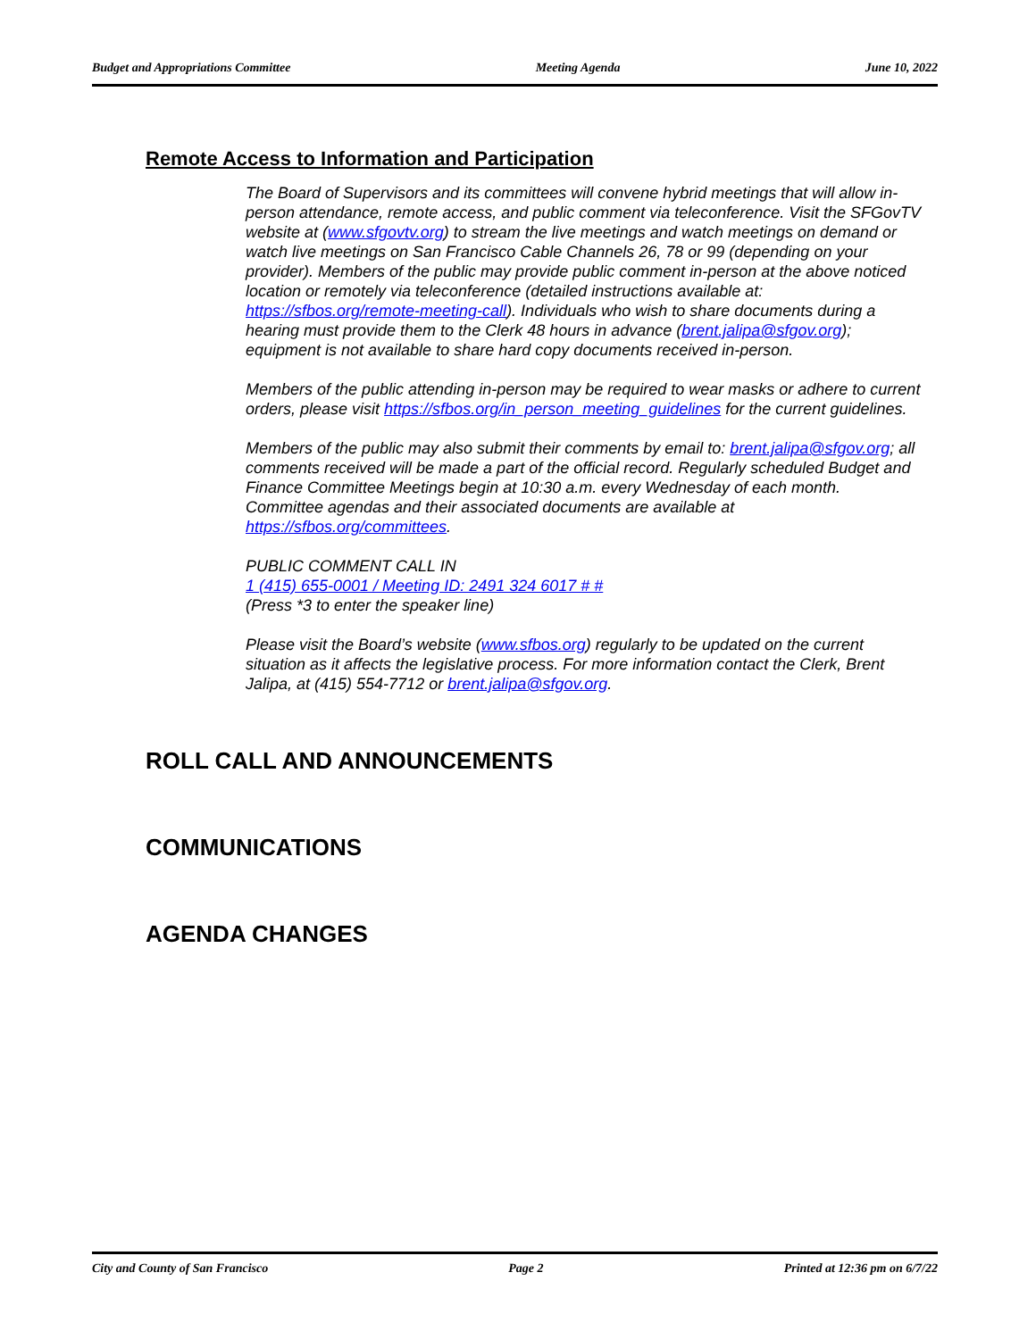Budget and Appropriations Committee Meeting Agenda June 10, 2022
Remote Access to Information and Participation
The Board of Supervisors and its committees will convene hybrid meetings that will allow in-person attendance, remote access, and public comment via teleconference. Visit the SFGovTV website at (www.sfgovtv.org) to stream the live meetings and watch meetings on demand or watch live meetings on San Francisco Cable Channels 26, 78 or 99 (depending on your provider). Members of the public may provide public comment in-person at the above noticed location or remotely via teleconference (detailed instructions available at: https://sfbos.org/remote-meeting-call). Individuals who wish to share documents during a hearing must provide them to the Clerk 48 hours in advance (brent.jalipa@sfgov.org); equipment is not available to share hard copy documents received in-person.
Members of the public attending in-person may be required to wear masks or adhere to current orders, please visit https://sfbos.org/in_person_meeting_guidelines for the current guidelines.
Members of the public may also submit their comments by email to: brent.jalipa@sfgov.org; all comments received will be made a part of the official record. Regularly scheduled Budget and Finance Committee Meetings begin at 10:30 a.m. every Wednesday of each month. Committee agendas and their associated documents are available at https://sfbos.org/committees.
PUBLIC COMMENT CALL IN
1 (415) 655-0001 / Meeting ID: 2491 324 6017 # #
(Press *3 to enter the speaker line)
Please visit the Board’s website (www.sfbos.org) regularly to be updated on the current situation as it affects the legislative process. For more information contact the Clerk, Brent Jalipa, at (415) 554-7712 or brent.jalipa@sfgov.org.
ROLL CALL AND ANNOUNCEMENTS
COMMUNICATIONS
AGENDA CHANGES
City and County of San Francisco Page 2 Printed at 12:36 pm on 6/7/22